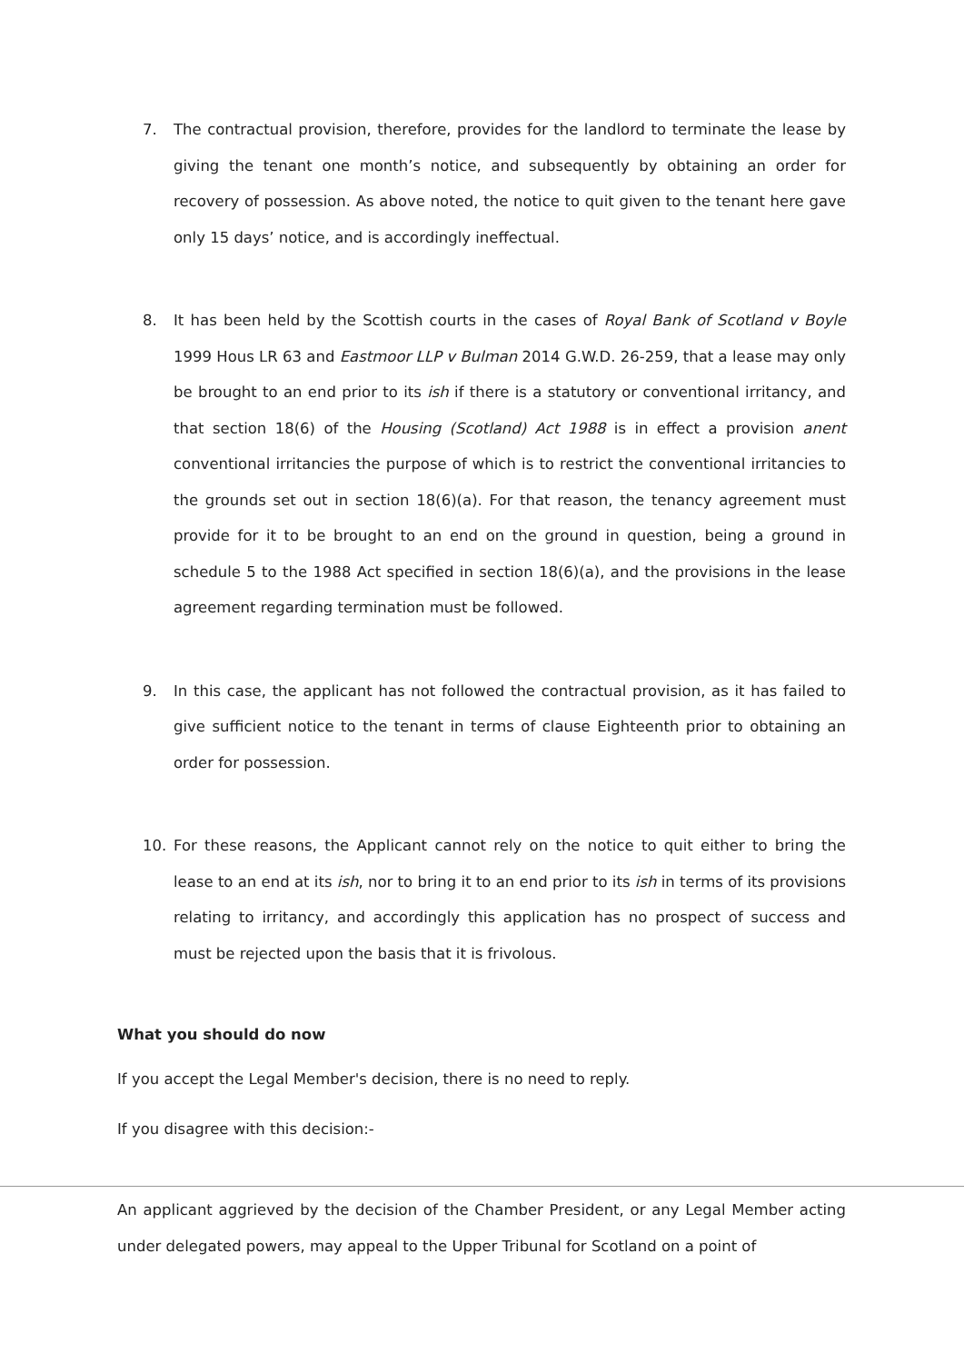7. The contractual provision, therefore, provides for the landlord to terminate the lease by giving the tenant one month’s notice, and subsequently by obtaining an order for recovery of possession. As above noted, the notice to quit given to the tenant here gave only 15 days’ notice, and is accordingly ineffectual.
8. It has been held by the Scottish courts in the cases of Royal Bank of Scotland v Boyle 1999 Hous LR 63 and Eastmoor LLP v Bulman 2014 G.W.D. 26-259, that a lease may only be brought to an end prior to its ish if there is a statutory or conventional irritancy, and that section 18(6) of the Housing (Scotland) Act 1988 is in effect a provision anent conventional irritancies the purpose of which is to restrict the conventional irritancies to the grounds set out in section 18(6)(a). For that reason, the tenancy agreement must provide for it to be brought to an end on the ground in question, being a ground in schedule 5 to the 1988 Act specified in section 18(6)(a), and the provisions in the lease agreement regarding termination must be followed.
9. In this case, the applicant has not followed the contractual provision, as it has failed to give sufficient notice to the tenant in terms of clause Eighteenth prior to obtaining an order for possession.
10. For these reasons, the Applicant cannot rely on the notice to quit either to bring the lease to an end at its ish, nor to bring it to an end prior to its ish in terms of its provisions relating to irritancy, and accordingly this application has no prospect of success and must be rejected upon the basis that it is frivolous.
What you should do now
If you accept the Legal Member's decision, there is no need to reply.
If you disagree with this decision:-
An applicant aggrieved by the decision of the Chamber President, or any Legal Member acting under delegated powers, may appeal to the Upper Tribunal for Scotland on a point of